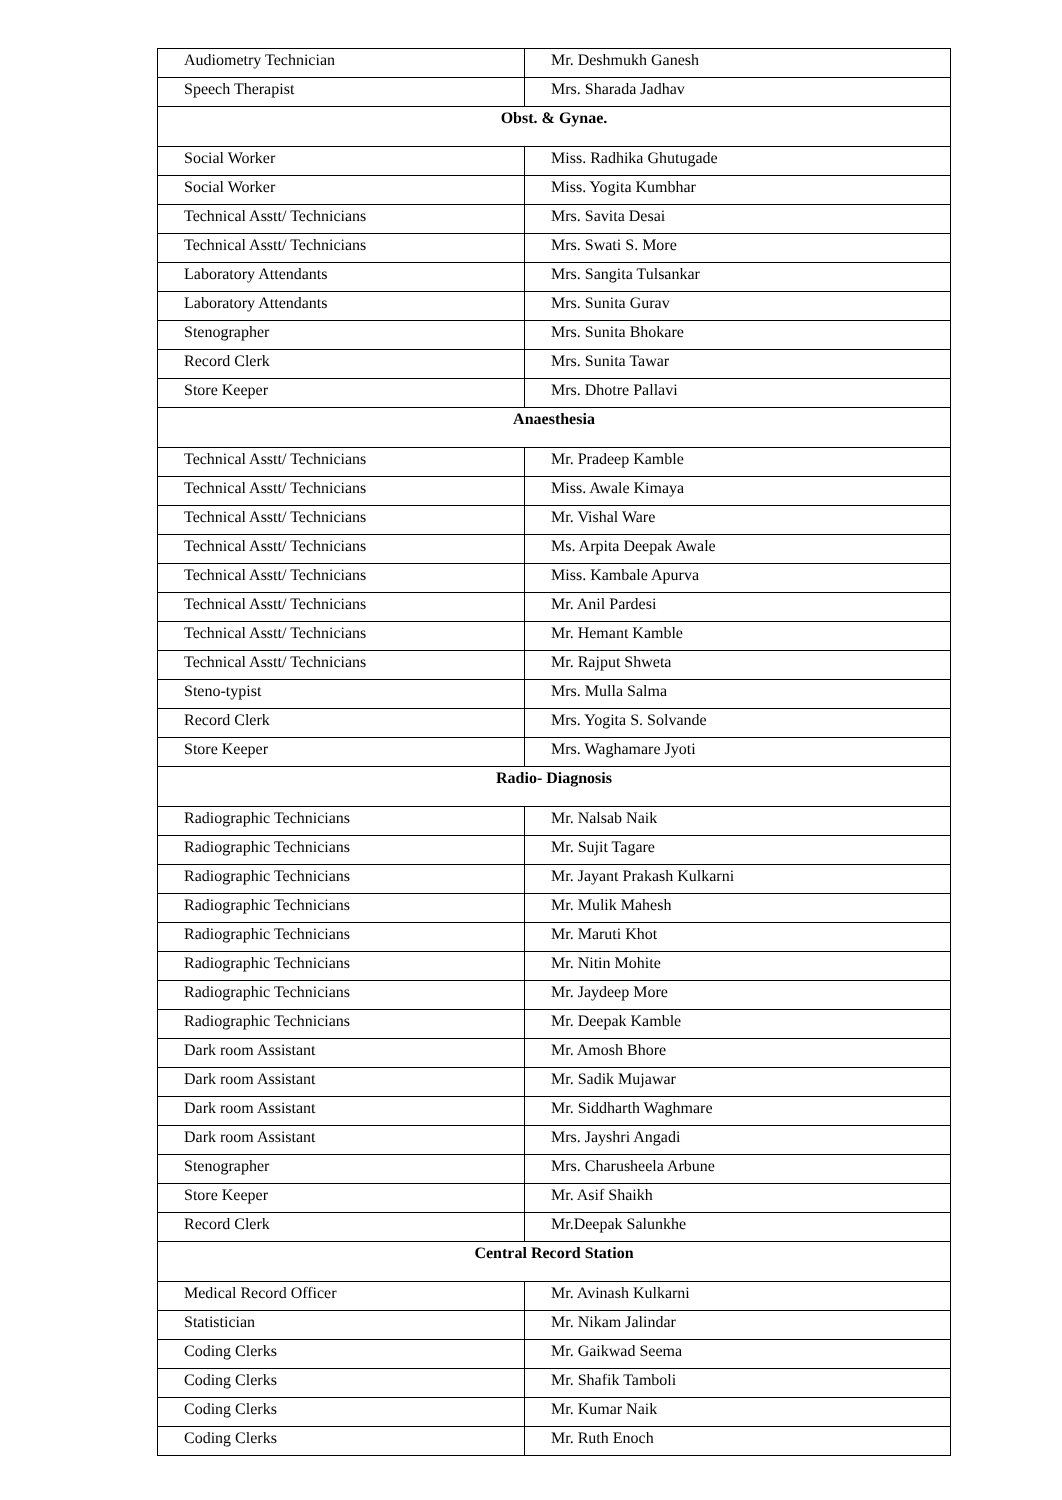| Audiometry Technician | Mr. Deshmukh Ganesh |
| Speech Therapist | Mrs. Sharada Jadhav |
| Obst. & Gynae. | |
| Social Worker | Miss. Radhika Ghutugade |
| Social Worker | Miss. Yogita Kumbhar |
| Technical Asstt/ Technicians | Mrs. Savita Desai |
| Technical Asstt/ Technicians | Mrs. Swati S. More |
| Laboratory Attendants | Mrs. Sangita Tulsankar |
| Laboratory Attendants | Mrs. Sunita Gurav |
| Stenographer | Mrs. Sunita Bhokare |
| Record Clerk | Mrs. Sunita Tawar |
| Store Keeper | Mrs. Dhotre Pallavi |
| Anaesthesia | |
| Technical Asstt/ Technicians | Mr. Pradeep Kamble |
| Technical Asstt/ Technicians | Miss. Awale Kimaya |
| Technical Asstt/ Technicians | Mr. Vishal Ware |
| Technical Asstt/ Technicians | Ms. Arpita Deepak Awale |
| Technical Asstt/ Technicians | Miss. Kambale Apurva |
| Technical Asstt/ Technicians | Mr. Anil Pardesi |
| Technical Asstt/ Technicians | Mr. Hemant Kamble |
| Technical Asstt/ Technicians | Mr. Rajput Shweta |
| Steno-typist | Mrs. Mulla Salma |
| Record Clerk | Mrs. Yogita S. Solvande |
| Store Keeper | Mrs. Waghamare Jyoti |
| Radio- Diagnosis | |
| Radiographic Technicians | Mr. Nalsab Naik |
| Radiographic Technicians | Mr. Sujit Tagare |
| Radiographic Technicians | Mr. Jayant Prakash Kulkarni |
| Radiographic Technicians | Mr. Mulik Mahesh |
| Radiographic Technicians | Mr. Maruti Khot |
| Radiographic Technicians | Mr. Nitin Mohite |
| Radiographic Technicians | Mr. Jaydeep More |
| Radiographic Technicians | Mr. Deepak Kamble |
| Dark room Assistant | Mr. Amosh Bhore |
| Dark room Assistant | Mr. Sadik Mujawar |
| Dark room Assistant | Mr. Siddharth Waghmare |
| Dark room Assistant | Mrs. Jayshri Angadi |
| Stenographer | Mrs. Charusheela Arbune |
| Store Keeper | Mr. Asif Shaikh |
| Record Clerk | Mr.Deepak Salunkhe |
| Central Record Station | |
| Medical Record Officer | Mr. Avinash Kulkarni |
| Statistician | Mr. Nikam Jalindar |
| Coding Clerks | Mr. Gaikwad Seema |
| Coding Clerks | Mr. Shafik Tamboli |
| Coding Clerks | Mr. Kumar Naik |
| Coding Clerks | Mr. Ruth Enoch |